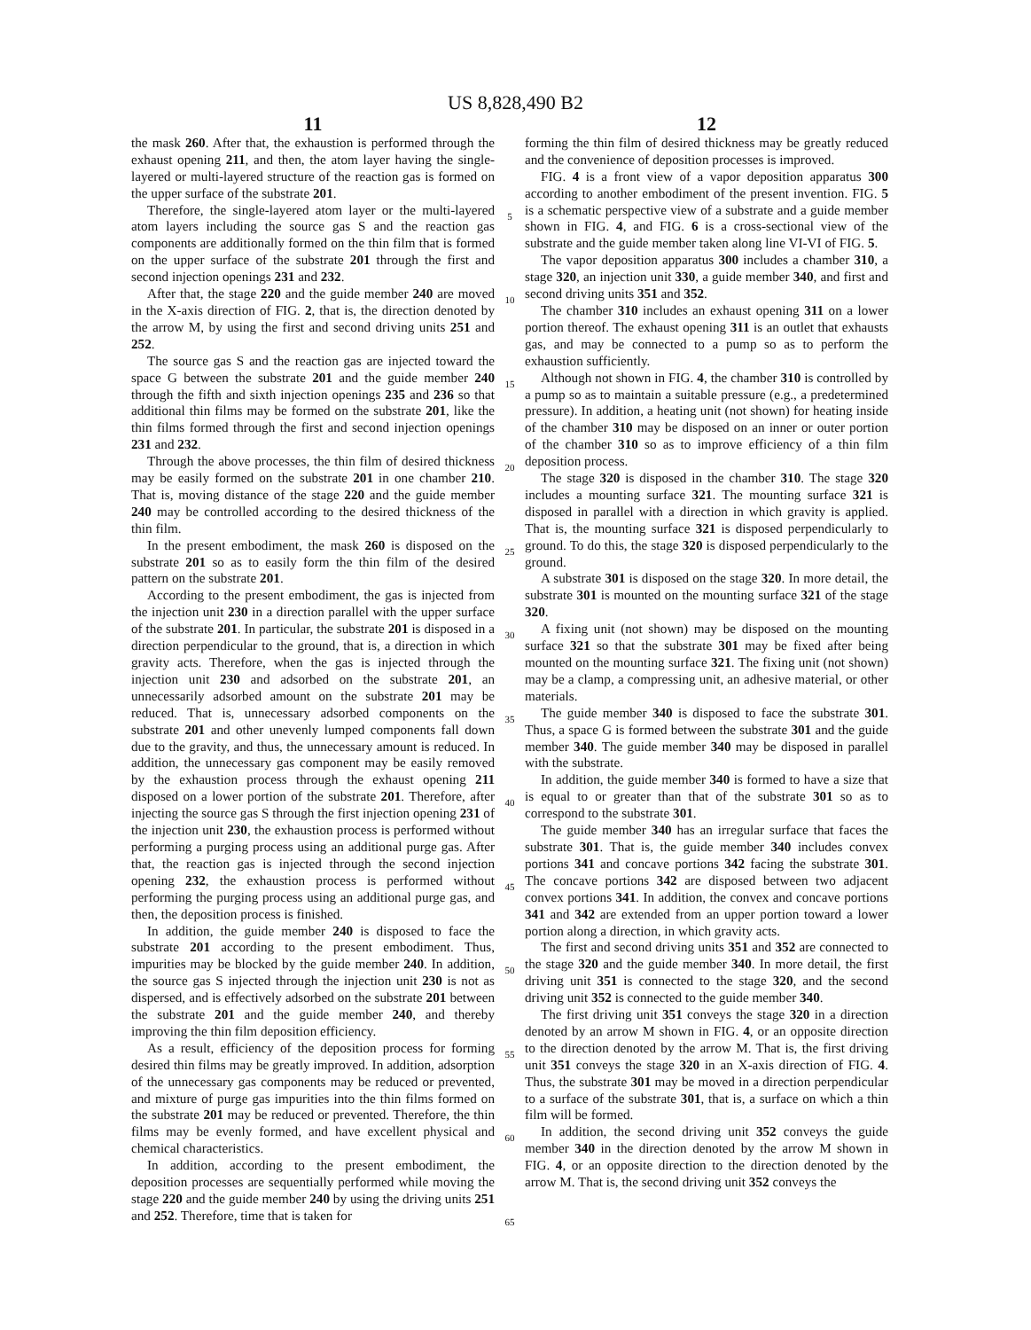US 8,828,490 B2
11
the mask 260. After that, the exhaustion is performed through the exhaust opening 211, and then, the atom layer having the single-layered or multi-layered structure of the reaction gas is formed on the upper surface of the substrate 201.
Therefore, the single-layered atom layer or the multi-layered atom layers including the source gas S and the reaction gas components are additionally formed on the thin film that is formed on the upper surface of the substrate 201 through the first and second injection openings 231 and 232.
After that, the stage 220 and the guide member 240 are moved in the X-axis direction of FIG. 2, that is, the direction denoted by the arrow M, by using the first and second driving units 251 and 252.
The source gas S and the reaction gas are injected toward the space G between the substrate 201 and the guide member 240 through the fifth and sixth injection openings 235 and 236 so that additional thin films may be formed on the substrate 201, like the thin films formed through the first and second injection openings 231 and 232.
Through the above processes, the thin film of desired thickness may be easily formed on the substrate 201 in one chamber 210. That is, moving distance of the stage 220 and the guide member 240 may be controlled according to the desired thickness of the thin film.
In the present embodiment, the mask 260 is disposed on the substrate 201 so as to easily form the thin film of the desired pattern on the substrate 201.
According to the present embodiment, the gas is injected from the injection unit 230 in a direction parallel with the upper surface of the substrate 201. In particular, the substrate 201 is disposed in a direction perpendicular to the ground, that is, a direction in which gravity acts. Therefore, when the gas is injected through the injection unit 230 and adsorbed on the substrate 201, an unnecessarily adsorbed amount on the substrate 201 may be reduced. That is, unnecessary adsorbed components on the substrate 201 and other unevenly lumped components fall down due to the gravity, and thus, the unnecessary amount is reduced. In addition, the unnecessary gas component may be easily removed by the exhaustion process through the exhaust opening 211 disposed on a lower portion of the substrate 201. Therefore, after injecting the source gas S through the first injection opening 231 of the injection unit 230, the exhaustion process is performed without performing a purging process using an additional purge gas. After that, the reaction gas is injected through the second injection opening 232, the exhaustion process is performed without performing the purging process using an additional purge gas, and then, the deposition process is finished.
In addition, the guide member 240 is disposed to face the substrate 201 according to the present embodiment. Thus, impurities may be blocked by the guide member 240. In addition, the source gas S injected through the injection unit 230 is not as dispersed, and is effectively adsorbed on the substrate 201 between the substrate 201 and the guide member 240, and thereby improving the thin film deposition efficiency.
As a result, efficiency of the deposition process for forming desired thin films may be greatly improved. In addition, adsorption of the unnecessary gas components may be reduced or prevented, and mixture of purge gas impurities into the thin films formed on the substrate 201 may be reduced or prevented. Therefore, the thin films may be evenly formed, and have excellent physical and chemical characteristics.
In addition, according to the present embodiment, the deposition processes are sequentially performed while moving the stage 220 and the guide member 240 by using the driving units 251 and 252. Therefore, time that is taken for
5
10
15
20
25
30
35
40
45
50
55
60
65
12
forming the thin film of desired thickness may be greatly reduced and the convenience of deposition processes is improved.
FIG. 4 is a front view of a vapor deposition apparatus 300 according to another embodiment of the present invention. FIG. 5 is a schematic perspective view of a substrate and a guide member shown in FIG. 4, and FIG. 6 is a cross-sectional view of the substrate and the guide member taken along line VI-VI of FIG. 5.
The vapor deposition apparatus 300 includes a chamber 310, a stage 320, an injection unit 330, a guide member 340, and first and second driving units 351 and 352.
The chamber 310 includes an exhaust opening 311 on a lower portion thereof. The exhaust opening 311 is an outlet that exhausts gas, and may be connected to a pump so as to perform the exhaustion sufficiently.
Although not shown in FIG. 4, the chamber 310 is controlled by a pump so as to maintain a suitable pressure (e.g., a predetermined pressure). In addition, a heating unit (not shown) for heating inside of the chamber 310 may be disposed on an inner or outer portion of the chamber 310 so as to improve efficiency of a thin film deposition process.
The stage 320 is disposed in the chamber 310. The stage 320 includes a mounting surface 321. The mounting surface 321 is disposed in parallel with a direction in which gravity is applied. That is, the mounting surface 321 is disposed perpendicularly to ground. To do this, the stage 320 is disposed perpendicularly to the ground.
A substrate 301 is disposed on the stage 320. In more detail, the substrate 301 is mounted on the mounting surface 321 of the stage 320.
A fixing unit (not shown) may be disposed on the mounting surface 321 so that the substrate 301 may be fixed after being mounted on the mounting surface 321. The fixing unit (not shown) may be a clamp, a compressing unit, an adhesive material, or other materials.
The guide member 340 is disposed to face the substrate 301. Thus, a space G is formed between the substrate 301 and the guide member 340. The guide member 340 may be disposed in parallel with the substrate.
In addition, the guide member 340 is formed to have a size that is equal to or greater than that of the substrate 301 so as to correspond to the substrate 301.
The guide member 340 has an irregular surface that faces the substrate 301. That is, the guide member 340 includes convex portions 341 and concave portions 342 facing the substrate 301. The concave portions 342 are disposed between two adjacent convex portions 341. In addition, the convex and concave portions 341 and 342 are extended from an upper portion toward a lower portion along a direction, in which gravity acts.
The first and second driving units 351 and 352 are connected to the stage 320 and the guide member 340. In more detail, the first driving unit 351 is connected to the stage 320, and the second driving unit 352 is connected to the guide member 340.
The first driving unit 351 conveys the stage 320 in a direction denoted by an arrow M shown in FIG. 4, or an opposite direction to the direction denoted by the arrow M. That is, the first driving unit 351 conveys the stage 320 in an X-axis direction of FIG. 4. Thus, the substrate 301 may be moved in a direction perpendicular to a surface of the substrate 301, that is, a surface on which a thin film will be formed.
In addition, the second driving unit 352 conveys the guide member 340 in the direction denoted by the arrow M shown in FIG. 4, or an opposite direction to the direction denoted by the arrow M. That is, the second driving unit 352 conveys the